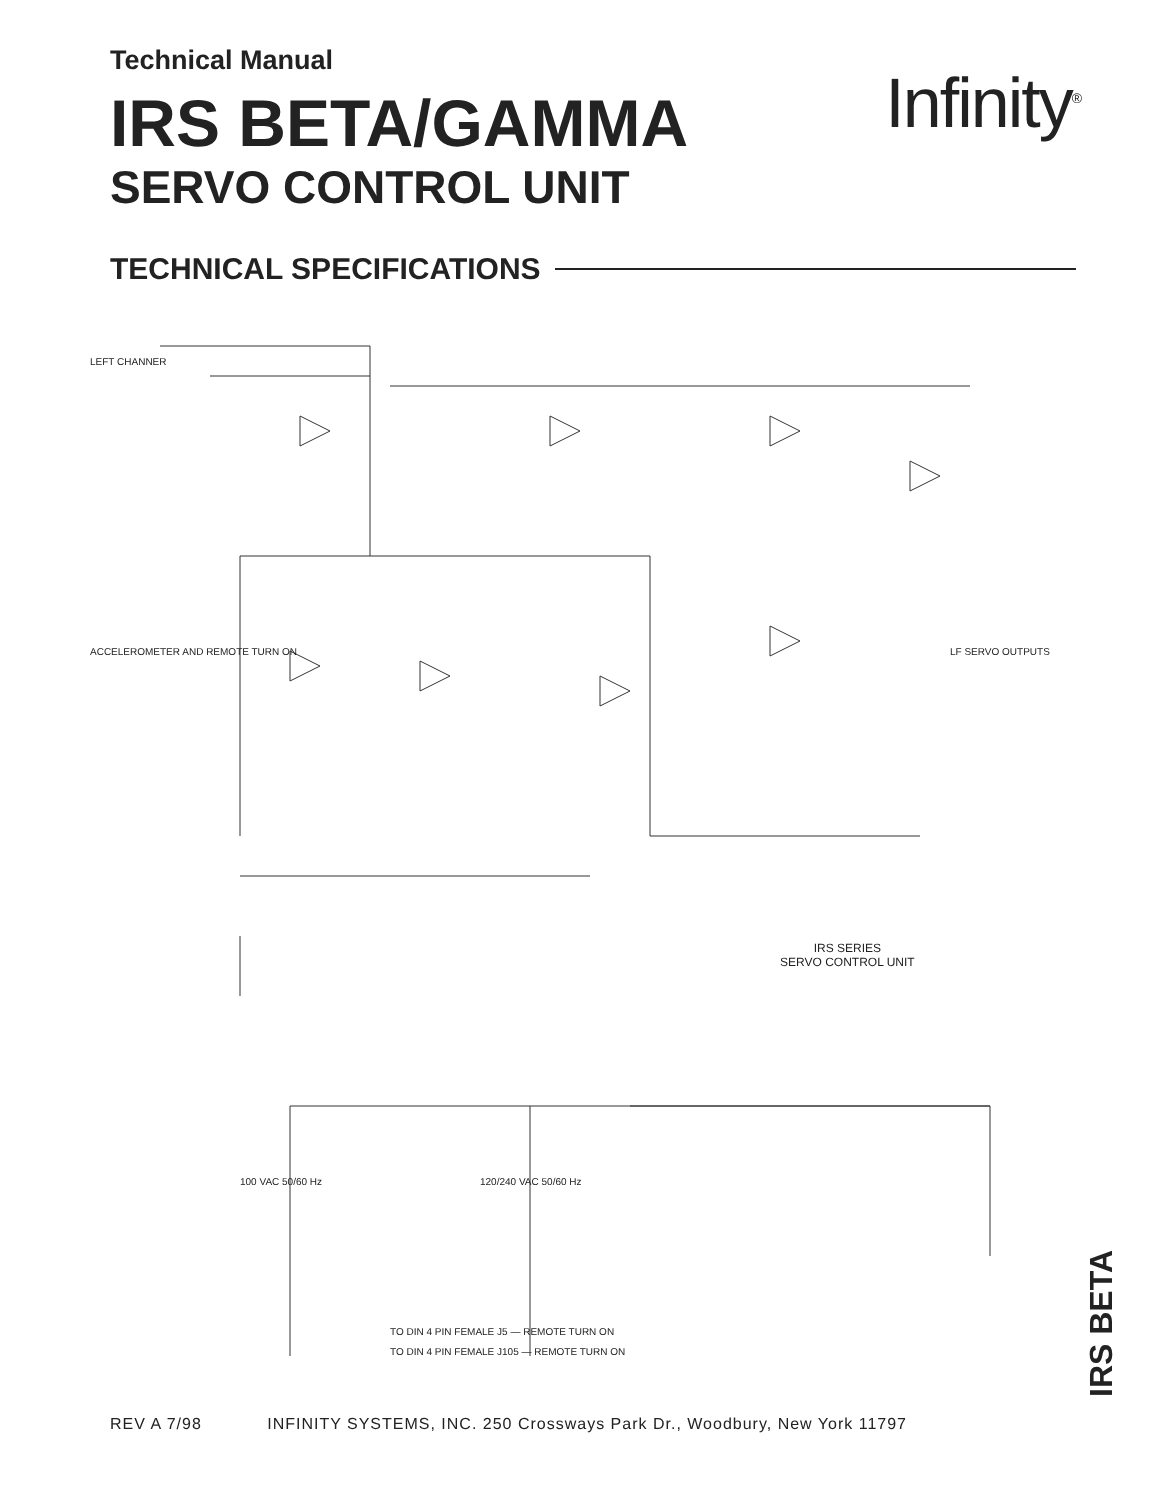Technical Manual
IRS BETA/GAMMA
SERVO CONTROL UNIT
Infinity<sup>®</sup>
TECHNICAL SPECIFICATIONS
LEFT CHANNER
ACCELEROMETER AND REMOTE TURN ON
LF SERVO OUTPUTS
IRS SERIES
SERVO CONTROL UNIT
100 VAC 50/60 Hz 120/240 VAC 50/60 Hz
TO DIN 4 PIN FEMALE J5 — REMOTE TURN ON
TO DIN 4 PIN FEMALE J105 — REMOTE TURN ON
REV A 7/98 INFINITY SYSTEMS, INC. 250 Crossways Park Dr., Woodbury, New York 11797
IRS BETA